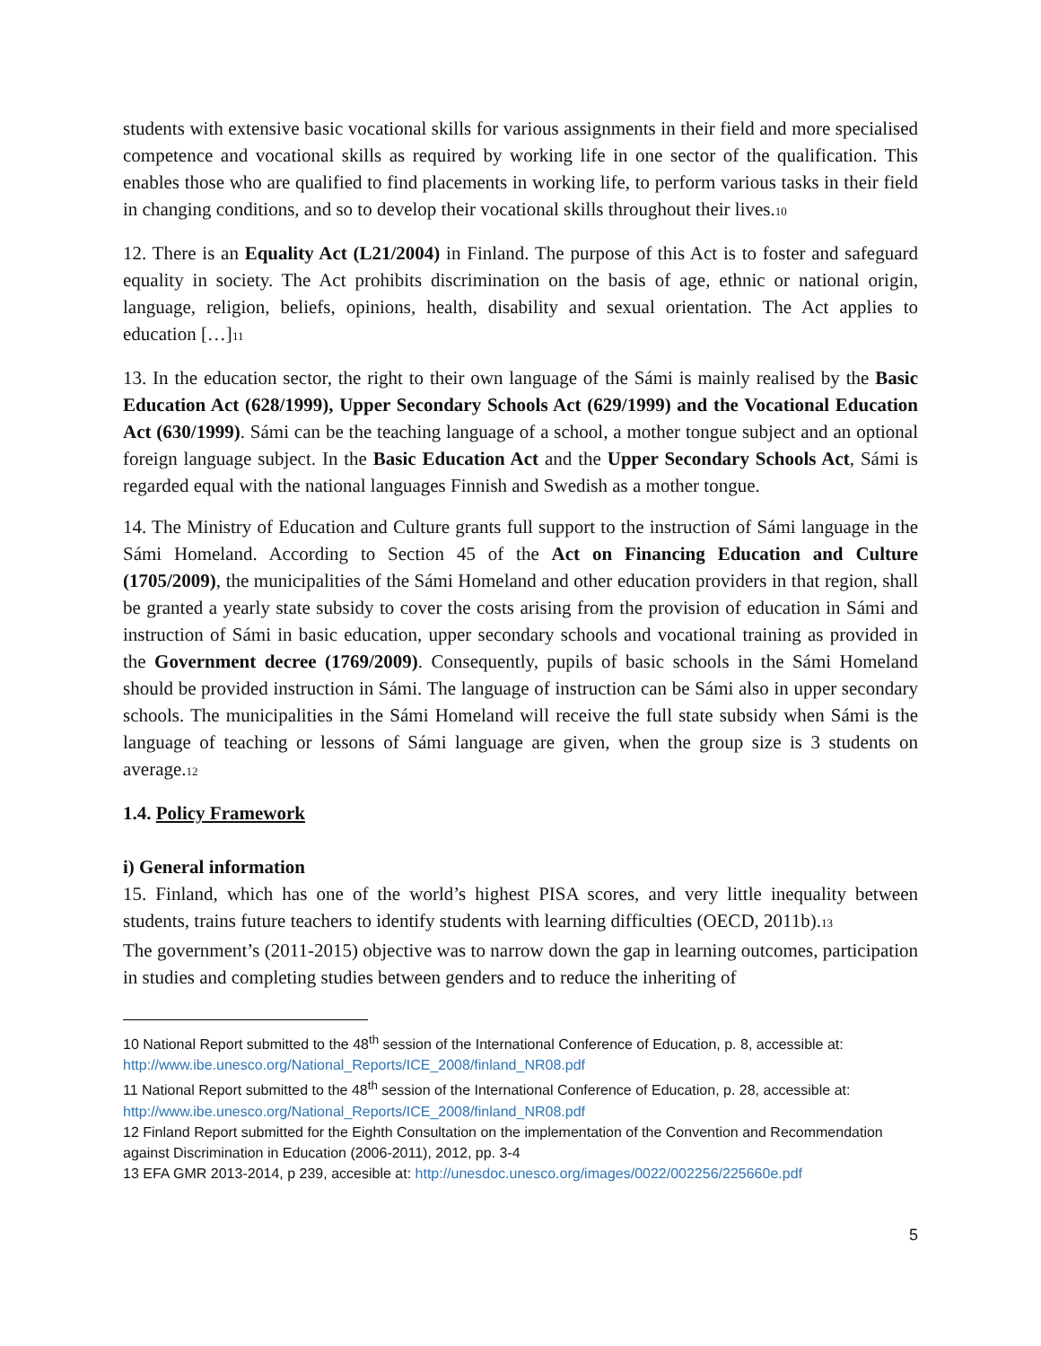students with extensive basic vocational skills for various assignments in their field and more specialised competence and vocational skills as required by working life in one sector of the qualification. This enables those who are qualified to find placements in working life, to perform various tasks in their field in changing conditions, and so to develop their vocational skills throughout their lives.<sup>10</sup>
12. There is an Equality Act (L21/2004) in Finland. The purpose of this Act is to foster and safeguard equality in society. The Act prohibits discrimination on the basis of age, ethnic or national origin, language, religion, beliefs, opinions, health, disability and sexual orientation. The Act applies to education […]<sup>11</sup>
13. In the education sector, the right to their own language of the Sámi is mainly realised by the Basic Education Act (628/1999), Upper Secondary Schools Act (629/1999) and the Vocational Education Act (630/1999). Sámi can be the teaching language of a school, a mother tongue subject and an optional foreign language subject. In the Basic Education Act and the Upper Secondary Schools Act, Sámi is regarded equal with the national languages Finnish and Swedish as a mother tongue.
14. The Ministry of Education and Culture grants full support to the instruction of Sámi language in the Sámi Homeland. According to Section 45 of the Act on Financing Education and Culture (1705/2009), the municipalities of the Sámi Homeland and other education providers in that region, shall be granted a yearly state subsidy to cover the costs arising from the provision of education in Sámi and instruction of Sámi in basic education, upper secondary schools and vocational training as provided in the Government decree (1769/2009). Consequently, pupils of basic schools in the Sámi Homeland should be provided instruction in Sámi. The language of instruction can be Sámi also in upper secondary schools. The municipalities in the Sámi Homeland will receive the full state subsidy when Sámi is the language of teaching or lessons of Sámi language are given, when the group size is 3 students on average.<sup>12</sup>
1.4. Policy Framework
i) General information
15. Finland, which has one of the world’s highest PISA scores, and very little inequality between students, trains future teachers to identify students with learning difficulties (OECD, 2011b).<sup>13</sup>
The government’s (2011-2015) objective was to narrow down the gap in learning outcomes, participation in studies and completing studies between genders and to reduce the inheriting of
10 National Report submitted to the 48<sup>th</sup> session of the International Conference of Education, p. 8, accessible at: http://www.ibe.unesco.org/National_Reports/ICE_2008/finland_NR08.pdf
11 National Report submitted to the 48<sup>th</sup> session of the International Conference of Education, p. 28, accessible at: http://www.ibe.unesco.org/National_Reports/ICE_2008/finland_NR08.pdf
12 Finland Report submitted for the Eighth Consultation on the implementation of the Convention and Recommendation against Discrimination in Education (2006-2011), 2012, pp. 3-4
13 EFA GMR 2013-2014, p 239, accesible at: http://unesdoc.unesco.org/images/0022/002256/225660e.pdf
5